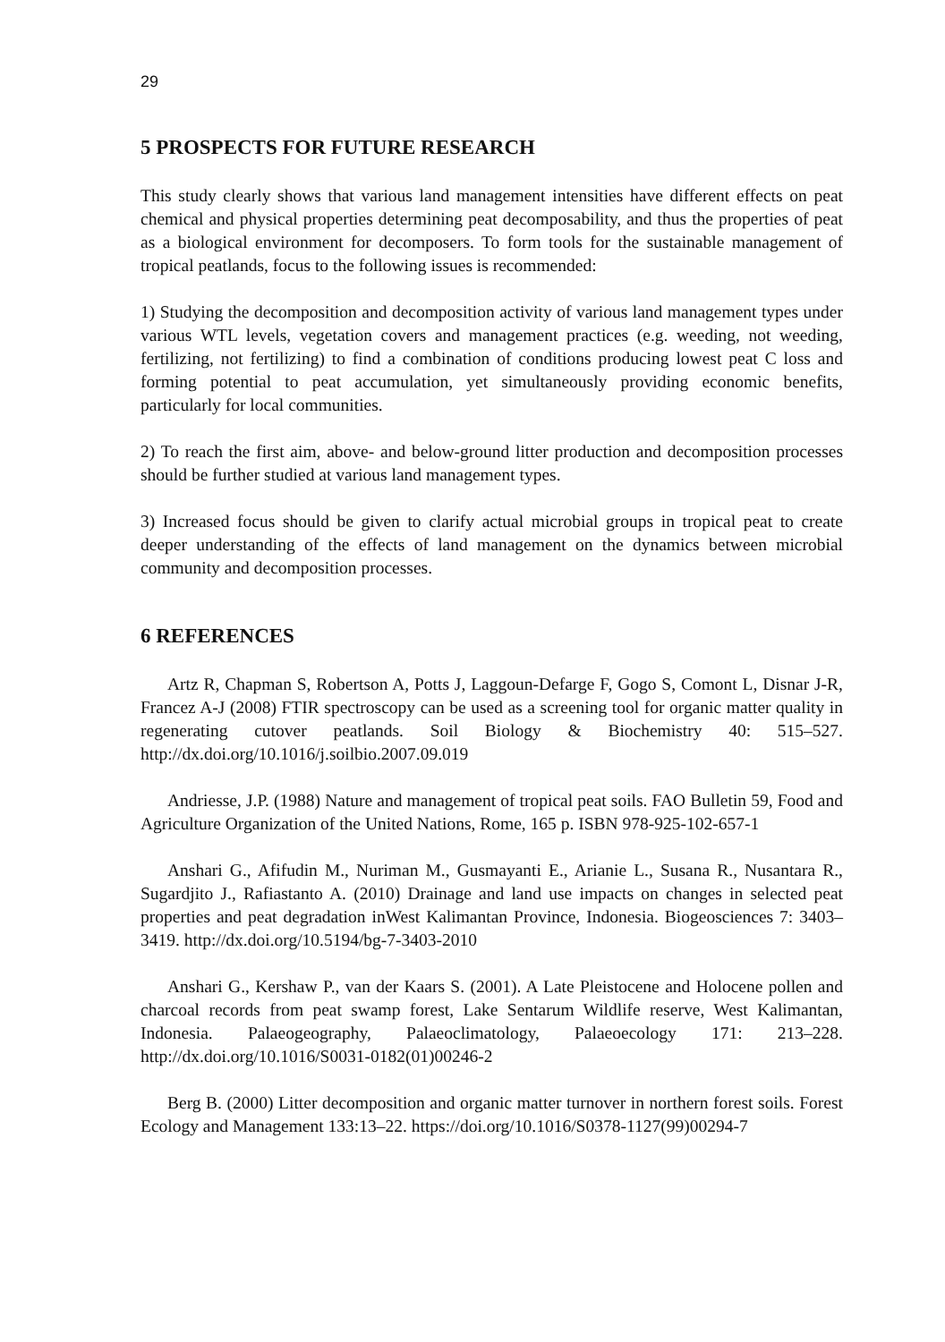29
5 PROSPECTS FOR FUTURE RESEARCH
This study clearly shows that various land management intensities have different effects on peat chemical and physical properties determining peat decomposability, and thus the properties of peat as a biological environment for decomposers. To form tools for the sustainable management of tropical peatlands, focus to the following issues is recommended:
1) Studying the decomposition and decomposition activity of various land management types under various WTL levels, vegetation covers and management practices (e.g. weeding, not weeding, fertilizing, not fertilizing) to find a combination of conditions producing lowest peat C loss and forming potential to peat accumulation, yet simultaneously providing economic benefits, particularly for local communities.
2) To reach the first aim, above- and below-ground litter production and decomposition processes should be further studied at various land management types.
3) Increased focus should be given to clarify actual microbial groups in tropical peat to create deeper understanding of the effects of land management on the dynamics between microbial community and decomposition processes.
6 REFERENCES
Artz R, Chapman S, Robertson A, Potts J, Laggoun-Defarge F, Gogo S, Comont L, Disnar J-R, Francez A-J (2008) FTIR spectroscopy can be used as a screening tool for organic matter quality in regenerating cutover peatlands. Soil Biology & Biochemistry 40: 515–527. http://dx.doi.org/10.1016/j.soilbio.2007.09.019
Andriesse, J.P. (1988) Nature and management of tropical peat soils. FAO Bulletin 59, Food and Agriculture Organization of the United Nations, Rome, 165 p. ISBN 978-925-102-657-1
Anshari G., Afifudin M., Nuriman M., Gusmayanti E., Arianie L., Susana R., Nusantara R., Sugardjito J., Rafiastanto A. (2010) Drainage and land use impacts on changes in selected peat properties and peat degradation inWest Kalimantan Province, Indonesia. Biogeosciences 7: 3403–3419. http://dx.doi.org/10.5194/bg-7-3403-2010
Anshari G., Kershaw P., van der Kaars S. (2001). A Late Pleistocene and Holocene pollen and charcoal records from peat swamp forest, Lake Sentarum Wildlife reserve, West Kalimantan, Indonesia. Palaeogeography, Palaeoclimatology, Palaeoecology 171: 213–228. http://dx.doi.org/10.1016/S0031-0182(01)00246-2
Berg B. (2000) Litter decomposition and organic matter turnover in northern forest soils. Forest Ecology and Management 133:13–22. https://doi.org/10.1016/S0378-1127(99)00294-7